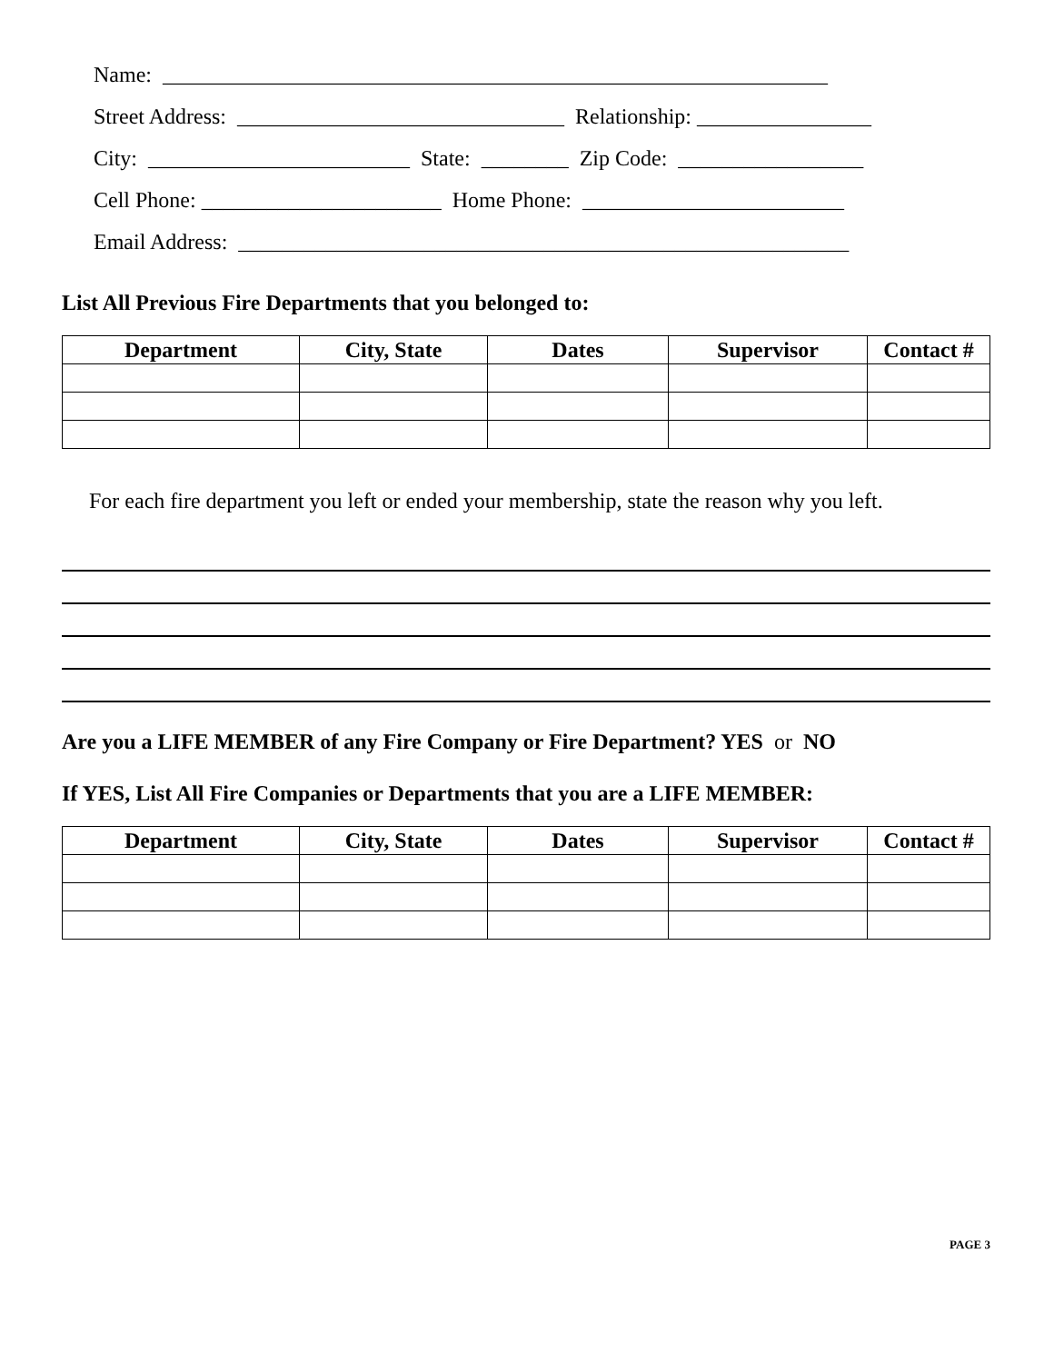Name: _____________________________________________________________
Street Address: ______________________________ Relationship: ________________
City: ________________________ State: ________ Zip Code: _________________
Cell Phone: ______________________ Home Phone: ________________________
Email Address: ________________________________________________________
List All Previous Fire Departments that you belonged to:
| Department | City, State | Dates | Supervisor | Contact # |
| --- | --- | --- | --- | --- |
For each fire department you left or ended your membership, state the reason why you left.
Are you a LIFE MEMBER of any Fire Company or Fire Department? YES or NO
If YES, List All Fire Companies or Departments that you are a LIFE MEMBER:
| Department | City, State | Dates | Supervisor | Contact # |
| --- | --- | --- | --- | --- |
PAGE 3